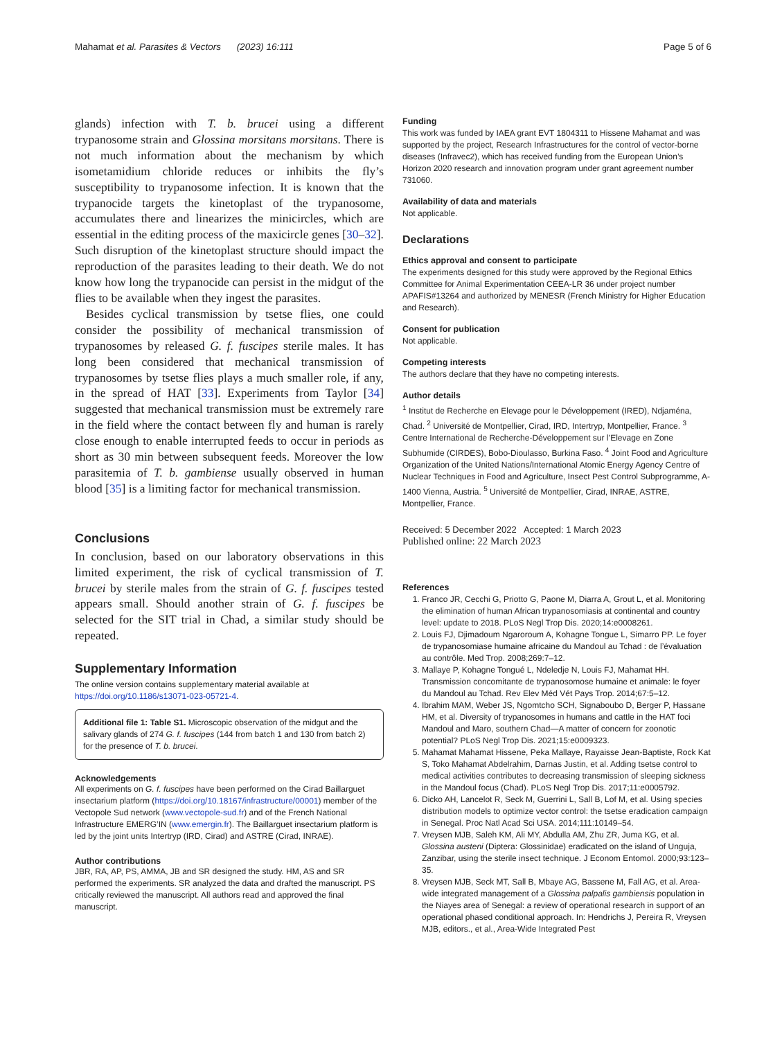Mahamat et al. Parasites & Vectors (2023) 16:111
Page 5 of 6
glands) infection with T. b. brucei using a different trypanosome strain and Glossina morsitans morsitans. There is not much information about the mechanism by which isometamidium chloride reduces or inhibits the fly’s susceptibility to trypanosome infection. It is known that the trypanocide targets the kinetoplast of the trypanosome, accumulates there and linearizes the minicircles, which are essential in the editing process of the maxicircle genes [30–32]. Such disruption of the kinetoplast structure should impact the reproduction of the parasites leading to their death. We do not know how long the trypanocide can persist in the midgut of the flies to be available when they ingest the parasites.
Besides cyclical transmission by tsetse flies, one could consider the possibility of mechanical transmission of trypanosomes by released G. f. fuscipes sterile males. It has long been considered that mechanical transmission of trypanosomes by tsetse flies plays a much smaller role, if any, in the spread of HAT [33]. Experiments from Taylor [34] suggested that mechanical transmission must be extremely rare in the field where the contact between fly and human is rarely close enough to enable interrupted feeds to occur in periods as short as 30 min between subsequent feeds. Moreover the low parasitemia of T. b. gambiense usually observed in human blood [35] is a limiting factor for mechanical transmission.
Conclusions
In conclusion, based on our laboratory observations in this limited experiment, the risk of cyclical transmission of T. brucei by sterile males from the strain of G. f. fuscipes tested appears small. Should another strain of G. f. fuscipes be selected for the SIT trial in Chad, a similar study should be repeated.
Supplementary Information
The online version contains supplementary material available at https://doi.org/10.1186/s13071-023-05721-4.
Additional file 1: Table S1. Microscopic observation of the midgut and the salivary glands of 274 G. f. fuscipes (144 from batch 1 and 130 from batch 2) for the presence of T. b. brucei.
Acknowledgements
All experiments on G. f. fuscipes have been performed on the Cirad Baillarguet insectarium platform (https://doi.org/10.18167/infrastructure/00001) member of the Vectopole Sud network (www.vectopole-sud.fr) and of the French National Infrastructure EMERG’IN (www.emergin.fr). The Baillarguet insectarium platform is led by the joint units Intertryp (IRD, Cirad) and ASTRE (Cirad, INRAE).
Author contributions
JBR, RA, AP, PS, AMMA, JB and SR designed the study. HM, AS and SR performed the experiments. SR analyzed the data and drafted the manuscript. PS critically reviewed the manuscript. All authors read and approved the final manuscript.
Funding
This work was funded by IAEA grant EVT 1804311 to Hissene Mahamat and was supported by the project, Research Infrastructures for the control of vector-borne diseases (Infravec2), which has received funding from the European Union’s Horizon 2020 research and innovation program under grant agreement number 731060.
Availability of data and materials
Not applicable.
Declarations
Ethics approval and consent to participate
The experiments designed for this study were approved by the Regional Ethics Committee for Animal Experimentation CEEA-LR 36 under project number APAFIS#13264 and authorized by MENESR (French Ministry for Higher Education and Research).
Consent for publication
Not applicable.
Competing interests
The authors declare that they have no competing interests.
Author details
<sup>1</sup> Institut de Recherche en Elevage pour le Développement (IRED), Ndjaména, Chad. <sup>2</sup> Université de Montpellier, Cirad, IRD, Intertryp, Montpellier, France. <sup>3</sup> Centre International de Recherche-Développement sur l’Elevage en Zone Subhumide (CIRDES), Bobo-Dioulasso, Burkina Faso. <sup>4</sup> Joint Food and Agriculture Organization of the United Nations/International Atomic Energy Agency Centre of Nuclear Techniques in Food and Agriculture, Insect Pest Control Subprogramme, A-1400 Vienna, Austria. <sup>5</sup> Université de Montpellier, Cirad, INRAE, ASTRE, Montpellier, France.
Received: 5 December 2022 Accepted: 1 March 2023
Published online: 22 March 2023
References
1. Franco JR, Cecchi G, Priotto G, Paone M, Diarra A, Grout L, et al. Monitoring the elimination of human African trypanosomiasis at continental and country level: update to 2018. PLoS Negl Trop Dis. 2020;14:e0008261.
2. Louis FJ, Djimadoum Ngaroroum A, Kohagne Tongue L, Simarro PP. Le foyer de trypanosomiase humaine africaine du Mandoul au Tchad : de l’évaluation au contrôle. Med Trop. 2008;269:7–12.
3. Mallaye P, Kohagne Tongué L, Ndeledje N, Louis FJ, Mahamat HH. Transmission concomitante de trypanosomose humaine et animale: le foyer du Mandoul au Tchad. Rev Elev Méd Vét Pays Trop. 2014;67:5–12.
4. Ibrahim MAM, Weber JS, Ngomtcho SCH, Signaboubo D, Berger P, Hassane HM, et al. Diversity of trypanosomes in humans and cattle in the HAT foci Mandoul and Maro, southern Chad—A matter of concern for zoonotic potential? PLoS Negl Trop Dis. 2021;15:e0009323.
5. Mahamat Mahamat Hissene, Peka Mallaye, Rayaisse Jean-Baptiste, Rock Kat S, Toko Mahamat Abdelrahim, Darnas Justin, et al. Adding tsetse control to medical activities contributes to decreasing transmission of sleeping sickness in the Mandoul focus (Chad). PLoS Negl Trop Dis. 2017;11:e0005792.
6. Dicko AH, Lancelot R, Seck M, Guerrini L, Sall B, Lof M, et al. Using species distribution models to optimize vector control: the tsetse eradication campaign in Senegal. Proc Natl Acad Sci USA. 2014;111:10149–54.
7. Vreysen MJB, Saleh KM, Ali MY, Abdulla AM, Zhu ZR, Juma KG, et al. Glossina austeni (Diptera: Glossinidae) eradicated on the island of Unguja, Zanzibar, using the sterile insect technique. J Econom Entomol. 2000;93:123–35.
8. Vreysen MJB, Seck MT, Sall B, Mbaye AG, Bassene M, Fall AG, et al. Area-wide integrated management of a Glossina palpalis gambiensis population in the Niayes area of Senegal: a review of operational research in support of an operational phased conditional approach. In: Hendrichs J, Pereira R, Vreysen MJB, editors., et al., Area-Wide Integrated Pest